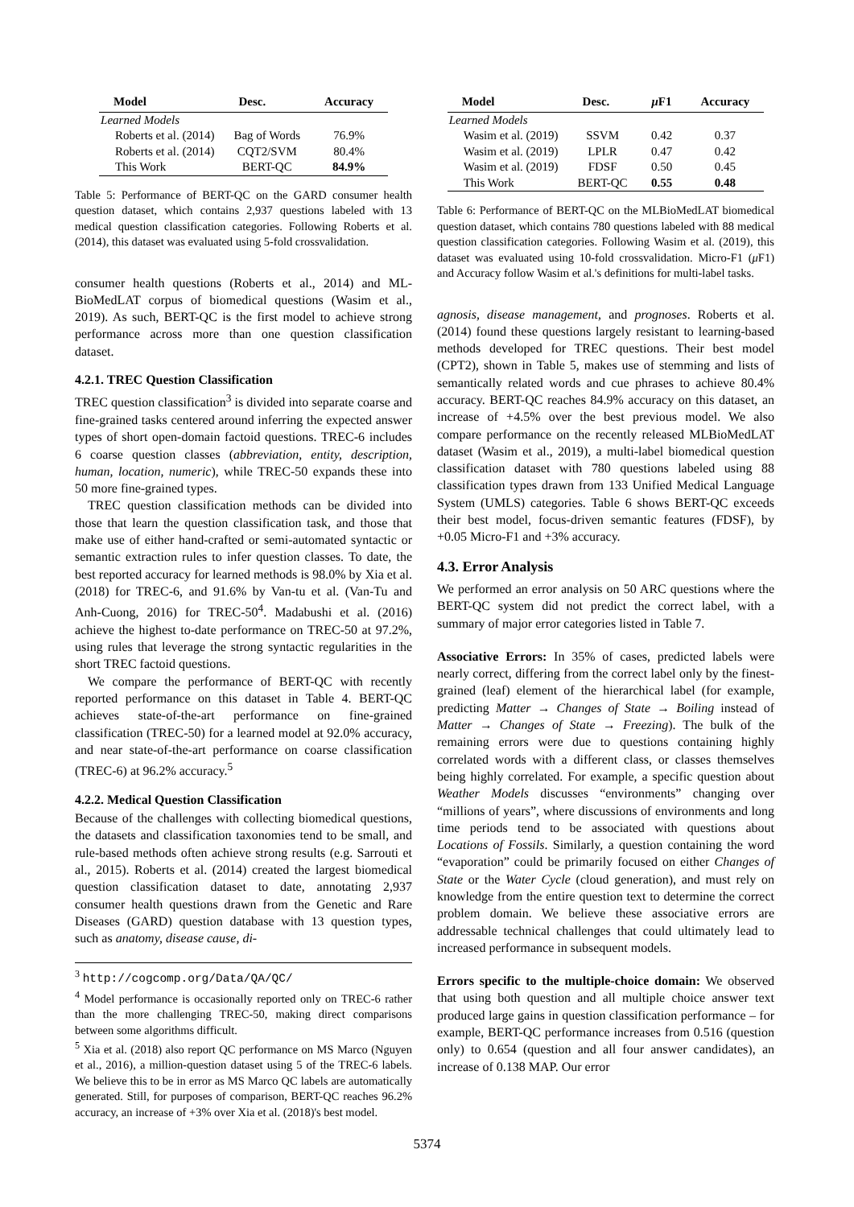| Model | Desc. | Accuracy |
| --- | --- | --- |
| Learned Models | | |
| Roberts et al. (2014) | Bag of Words | 76.9% |
| Roberts et al. (2014) | CQT2/SVM | 80.4% |
| This Work | BERT-QC | 84.9% |
Table 5: Performance of BERT-QC on the GARD consumer health question dataset, which contains 2,937 questions labeled with 13 medical question classification categories. Following Roberts et al. (2014), this dataset was evaluated using 5-fold crossvalidation.
consumer health questions (Roberts et al., 2014) and ML-BioMedLAT corpus of biomedical questions (Wasim et al., 2019). As such, BERT-QC is the first model to achieve strong performance across more than one question classification dataset.
4.2.1. TREC Question Classification
TREC question classification<sup>3</sup> is divided into separate coarse and fine-grained tasks centered around inferring the expected answer types of short open-domain factoid questions. TREC-6 includes 6 coarse question classes (abbreviation, entity, description, human, location, numeric), while TREC-50 expands these into 50 more fine-grained types.
TREC question classification methods can be divided into those that learn the question classification task, and those that make use of either hand-crafted or semi-automated syntactic or semantic extraction rules to infer question classes. To date, the best reported accuracy for learned methods is 98.0% by Xia et al. (2018) for TREC-6, and 91.6% by Van-tu et al. (Van-Tu and Anh-Cuong, 2016) for TREC-50<sup>4</sup>. Madabushi et al. (2016) achieve the highest to-date performance on TREC-50 at 97.2%, using rules that leverage the strong syntactic regularities in the short TREC factoid questions.
We compare the performance of BERT-QC with recently reported performance on this dataset in Table 4. BERT-QC achieves state-of-the-art performance on fine-grained classification (TREC-50) for a learned model at 92.0% accuracy, and near state-of-the-art performance on coarse classification (TREC-6) at 96.2% accuracy.<sup>5</sup>
4.2.2. Medical Question Classification
Because of the challenges with collecting biomedical questions, the datasets and classification taxonomies tend to be small, and rule-based methods often achieve strong results (e.g. Sarrouti et al., 2015). Roberts et al. (2014) created the largest biomedical question classification dataset to date, annotating 2,937 consumer health questions drawn from the Genetic and Rare Diseases (GARD) question database with 13 question types, such as anatomy, disease cause, di-
<sup>3</sup> http://cogcomp.org/Data/QA/QC/
<sup>4</sup> Model performance is occasionally reported only on TREC-6 rather than the more challenging TREC-50, making direct comparisons between some algorithms difficult.
<sup>5</sup> Xia et al. (2018) also report QC performance on MS Marco (Nguyen et al., 2016), a million-question dataset using 5 of the TREC-6 labels. We believe this to be in error as MS Marco QC labels are automatically generated. Still, for purposes of comparison, BERT-QC reaches 96.2% accuracy, an increase of +3% over Xia et al. (2018)'s best model.
| Model | Desc. | μ F1 | Accuracy |
| --- | --- | --- | --- |
| Learned Models | | | |
| Wasim et al. (2019) | SSVM | 0.42 | 0.37 |
| Wasim et al. (2019) | LPLR | 0.47 | 0.42 |
| Wasim et al. (2019) | FDSF | 0.50 | 0.45 |
| This Work | BERT-QC | 0.55 | 0.48 |
Table 6: Performance of BERT-QC on the MLBioMedLAT biomedical question dataset, which contains 780 questions labeled with 88 medical question classification categories. Following Wasim et al. (2019), this dataset was evaluated using 10-fold crossvalidation. Micro-F1 (μ F1) and Accuracy follow Wasim et al.'s definitions for multi-label tasks.
agnosis, disease management, and prognoses. Roberts et al. (2014) found these questions largely resistant to learning-based methods developed for TREC questions. Their best model (CPT2), shown in Table 5, makes use of stemming and lists of semantically related words and cue phrases to achieve 80.4% accuracy. BERT-QC reaches 84.9% accuracy on this dataset, an increase of +4.5% over the best previous model. We also compare performance on the recently released MLBioMedLAT dataset (Wasim et al., 2019), a multi-label biomedical question classification dataset with 780 questions labeled using 88 classification types drawn from 133 Unified Medical Language System (UMLS) categories. Table 6 shows BERT-QC exceeds their best model, focus-driven semantic features (FDSF), by +0.05 Micro-F1 and +3% accuracy.
4.3. Error Analysis
We performed an error analysis on 50 ARC questions where the BERT-QC system did not predict the correct label, with a summary of major error categories listed in Table 7.
Associative Errors: In 35% of cases, predicted labels were nearly correct, differing from the correct label only by the finest-grained (leaf) element of the hierarchical label (for example, predicting Matter → Changes of State → Boiling instead of Matter → Changes of State → Freezing). The bulk of the remaining errors were due to questions containing highly correlated words with a different class, or classes themselves being highly correlated. For example, a specific question about Weather Models discusses “environments” changing over “millions of years”, where discussions of environments and long time periods tend to be associated with questions about Locations of Fossils. Similarly, a question containing the word “evaporation” could be primarily focused on either Changes of State or the Water Cycle (cloud generation), and must rely on knowledge from the entire question text to determine the correct problem domain. We believe these associative errors are addressable technical challenges that could ultimately lead to increased performance in subsequent models.
Errors specific to the multiple-choice domain: We observed that using both question and all multiple choice answer text produced large gains in question classification performance – for example, BERT-QC performance increases from 0.516 (question only) to 0.654 (question and all four answer candidates), an increase of 0.138 MAP. Our error
5374